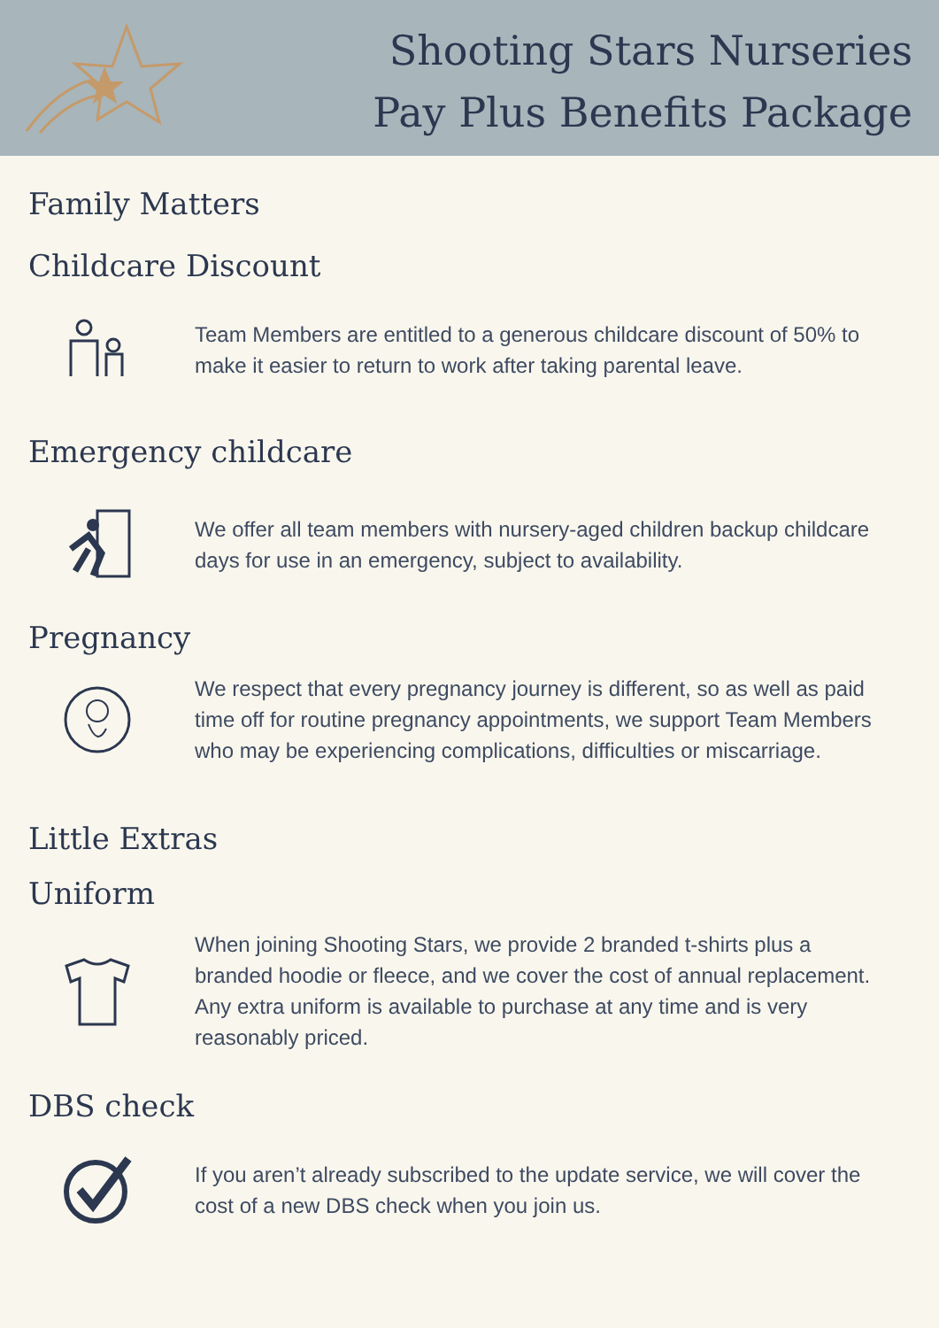Shooting Stars Nurseries
Pay Plus Benefits Package
Family Matters
Childcare Discount
Team Members are entitled to a generous childcare discount of 50% to make it easier to return to work after taking parental leave.
Emergency childcare
We offer all team members with nursery-aged children backup childcare days for use in an emergency, subject to availability.
Pregnancy
We respect that every pregnancy journey is different, so as well as paid time off for routine pregnancy appointments, we support Team Members who may be experiencing complications, difficulties or miscarriage.
Little Extras
Uniform
When joining Shooting Stars, we provide 2 branded t-shirts plus a branded hoodie or fleece, and we cover the cost of annual replacement. Any extra uniform is available to purchase at any time and is very reasonably priced.
DBS check
If you aren’t already subscribed to the update service, we will cover the cost of a new DBS check when you join us.